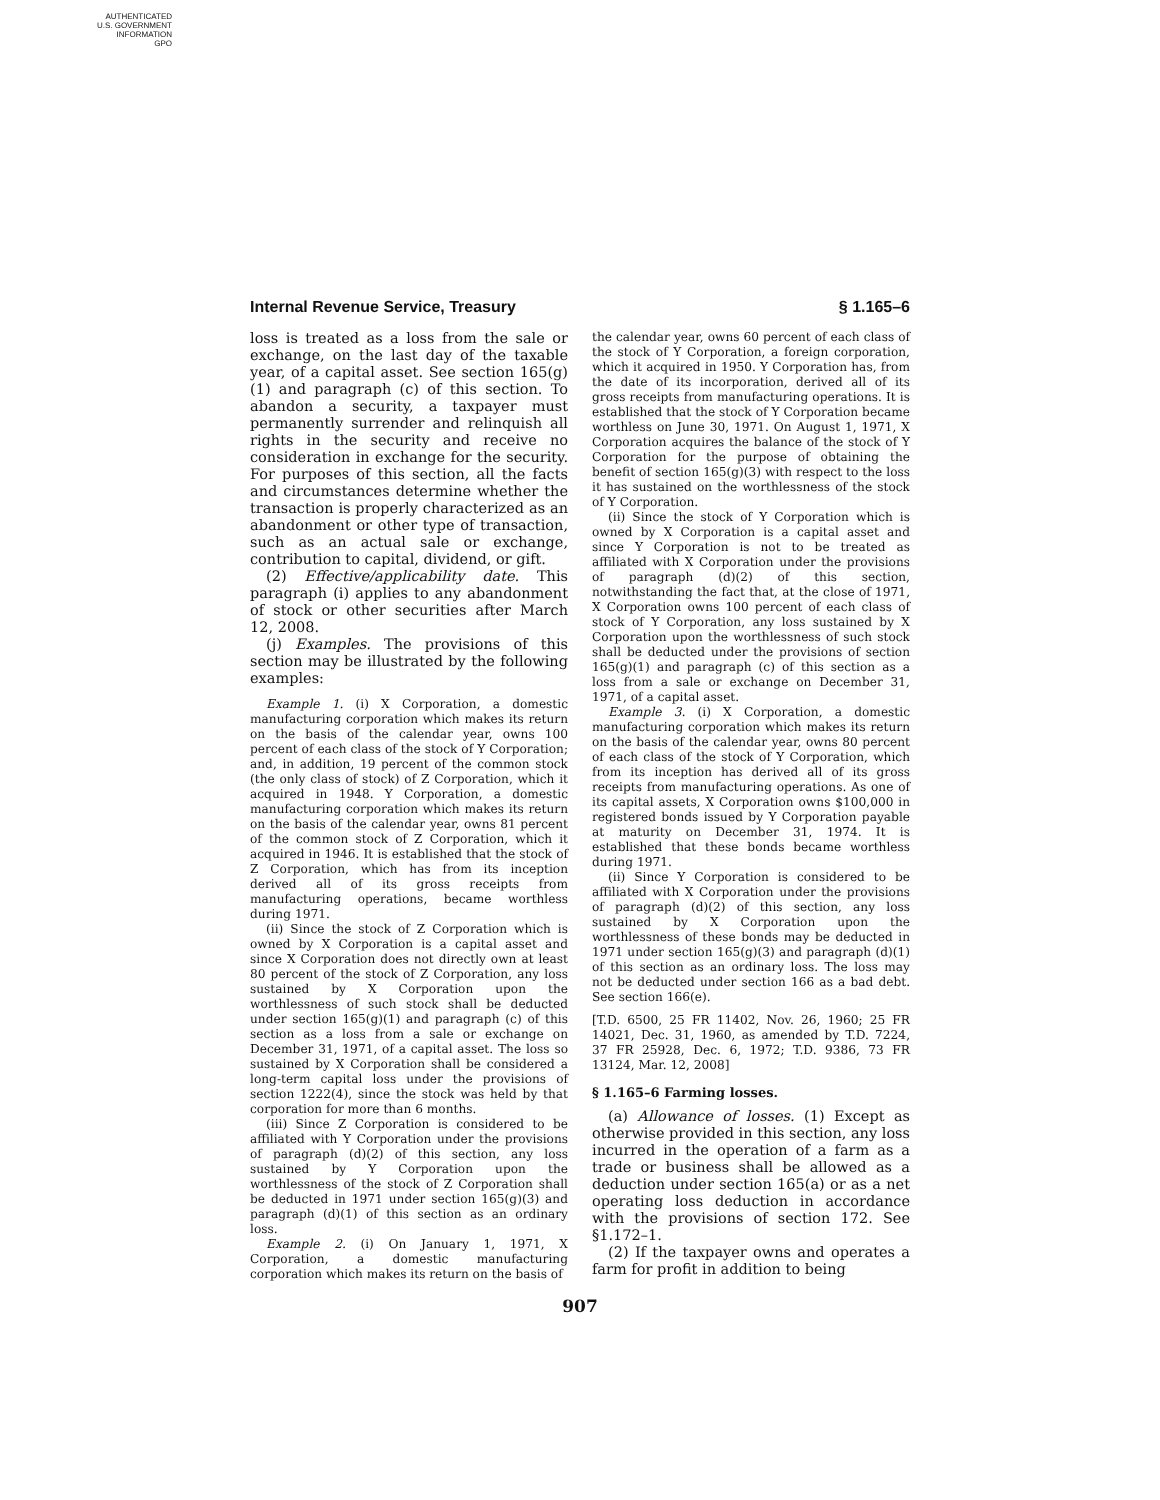AUTHENTICATED
U.S. GOVERNMENT
INFORMATION
GPO
Internal Revenue Service, Treasury § 1.165–6
loss is treated as a loss from the sale or exchange, on the last day of the taxable year, of a capital asset. See section 165(g)(1) and paragraph (c) of this section. To abandon a security, a taxpayer must permanently surrender and relinquish all rights in the security and receive no consideration in exchange for the security. For purposes of this section, all the facts and circumstances determine whether the transaction is properly characterized as an abandonment or other type of transaction, such as an actual sale or exchange, contribution to capital, dividend, or gift.
(2) Effective/applicability date. This paragraph (i) applies to any abandonment of stock or other securities after March 12, 2008.
(j) Examples. The provisions of this section may be illustrated by the following examples:
Example 1. (i) X Corporation, a domestic manufacturing corporation which makes its return on the basis of the calendar year, owns 100 percent of each class of the stock of Y Corporation; and, in addition, 19 percent of the common stock (the only class of stock) of Z Corporation, which it acquired in 1948. Y Corporation, a domestic manufacturing corporation which makes its return on the basis of the calendar year, owns 81 percent of the common stock of Z Corporation, which it acquired in 1946. It is established that the stock of Z Corporation, which has from its inception derived all of its gross receipts from manufacturing operations, became worthless during 1971.
(ii) Since the stock of Z Corporation which is owned by X Corporation is a capital asset and since X Corporation does not directly own at least 80 percent of the stock of Z Corporation, any loss sustained by X Corporation upon the worthlessness of such stock shall be deducted under section 165(g)(1) and paragraph (c) of this section as a loss from a sale or exchange on December 31, 1971, of a capital asset. The loss so sustained by X Corporation shall be considered a long-term capital loss under the provisions of section 1222(4), since the stock was held by that corporation for more than 6 months.
(iii) Since Z Corporation is considered to be affiliated with Y Corporation under the provisions of paragraph (d)(2) of this section, any loss sustained by Y Corporation upon the worthlessness of the stock of Z Corporation shall be deducted in 1971 under section 165(g)(3) and paragraph (d)(1) of this section as an ordinary loss.
Example 2. (i) On January 1, 1971, X Corporation, a domestic manufacturing corporation which makes its return on the basis of
the calendar year, owns 60 percent of each class of the stock of Y Corporation, a foreign corporation, which it acquired in 1950. Y Corporation has, from the date of its incorporation, derived all of its gross receipts from manufacturing operations. It is established that the stock of Y Corporation became worthless on June 30, 1971. On August 1, 1971, X Corporation acquires the balance of the stock of Y Corporation for the purpose of obtaining the benefit of section 165(g)(3) with respect to the loss it has sustained on the worthlessness of the stock of Y Corporation.
(ii) Since the stock of Y Corporation which is owned by X Corporation is a capital asset and since Y Corporation is not to be treated as affiliated with X Corporation under the provisions of paragraph (d)(2) of this section, notwithstanding the fact that, at the close of 1971, X Corporation owns 100 percent of each class of stock of Y Corporation, any loss sustained by X Corporation upon the worthlessness of such stock shall be deducted under the provisions of section 165(g)(1) and paragraph (c) of this section as a loss from a sale or exchange on December 31, 1971, of a capital asset.
Example 3. (i) X Corporation, a domestic manufacturing corporation which makes its return on the basis of the calendar year, owns 80 percent of each class of the stock of Y Corporation, which from its inception has derived all of its gross receipts from manufacturing operations. As one of its capital assets, X Corporation owns $100,000 in registered bonds issued by Y Corporation payable at maturity on December 31, 1974. It is established that these bonds became worthless during 1971.
(ii) Since Y Corporation is considered to be affiliated with X Corporation under the provisions of paragraph (d)(2) of this section, any loss sustained by X Corporation upon the worthlessness of these bonds may be deducted in 1971 under section 165(g)(3) and paragraph (d)(1) of this section as an ordinary loss. The loss may not be deducted under section 166 as a bad debt. See section 166(e).
[T.D. 6500, 25 FR 11402, Nov. 26, 1960; 25 FR 14021, Dec. 31, 1960, as amended by T.D. 7224, 37 FR 25928, Dec. 6, 1972; T.D. 9386, 73 FR 13124, Mar. 12, 2008]
§ 1.165–6 Farming losses.
(a) Allowance of losses. (1) Except as otherwise provided in this section, any loss incurred in the operation of a farm as a trade or business shall be allowed as a deduction under section 165(a) or as a net operating loss deduction in accordance with the provisions of section 172. See §1.172–1.
(2) If the taxpayer owns and operates a farm for profit in addition to being
907